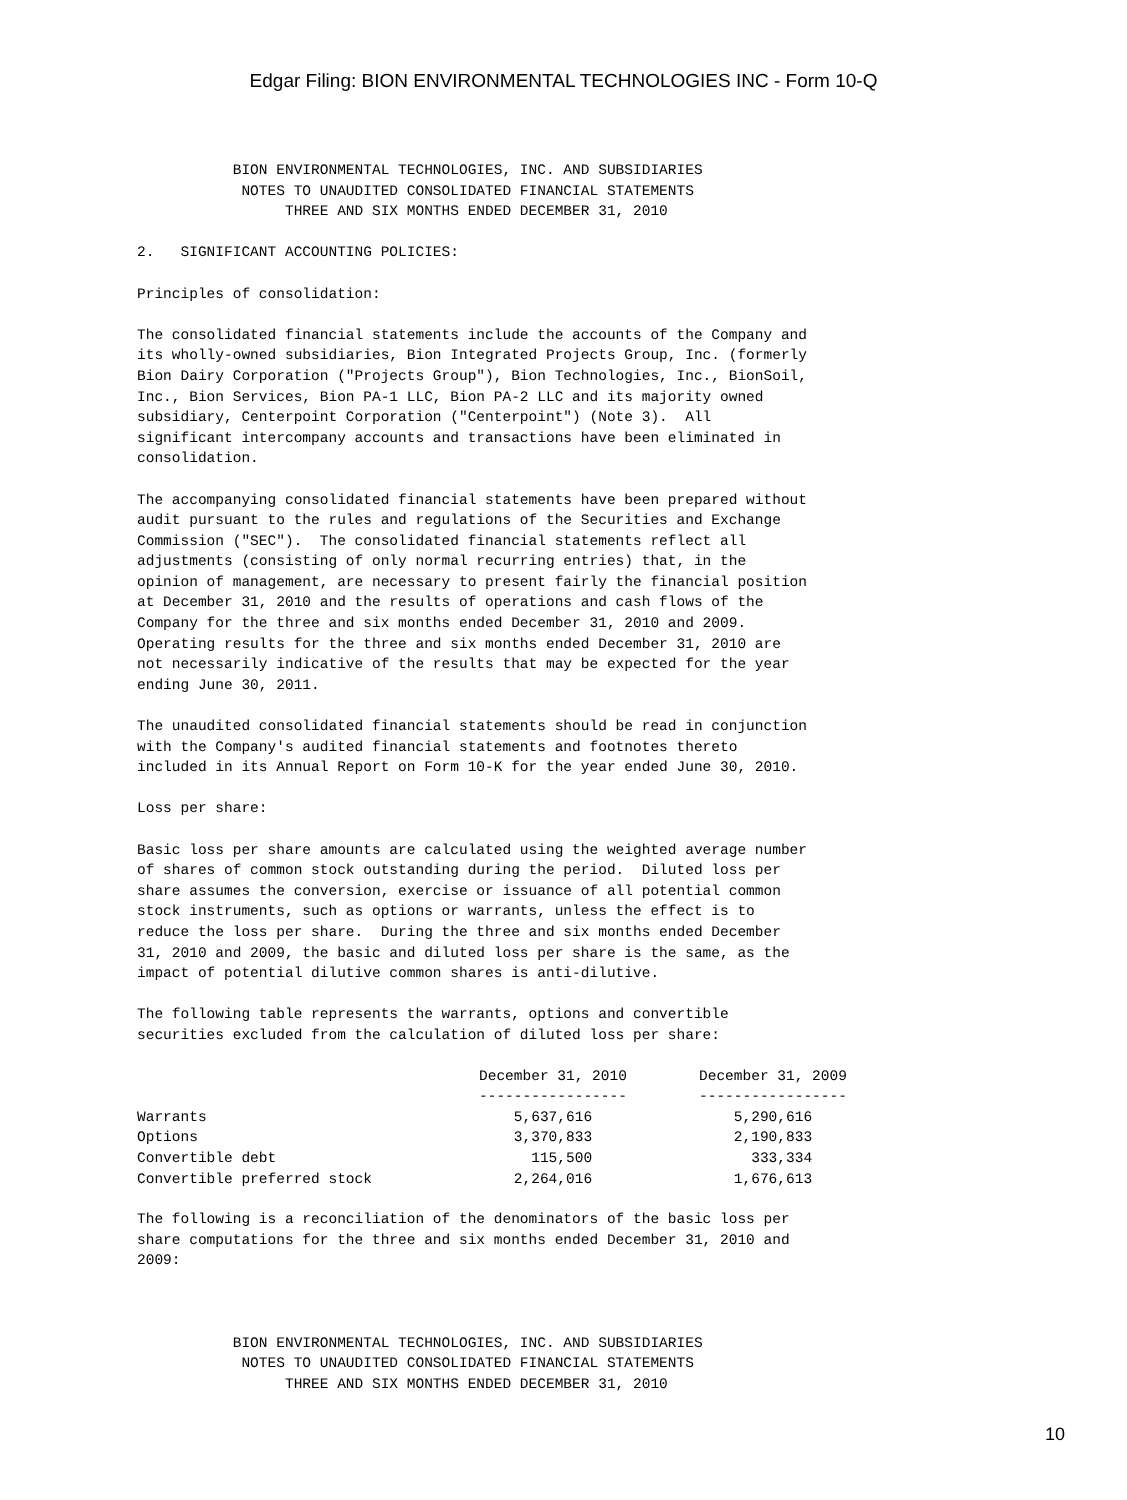Edgar Filing: BION ENVIRONMENTAL TECHNOLOGIES INC - Form 10-Q
           BION ENVIRONMENTAL TECHNOLOGIES, INC. AND SUBSIDIARIES
            NOTES TO UNAUDITED CONSOLIDATED FINANCIAL STATEMENTS
                 THREE AND SIX MONTHS ENDED DECEMBER 31, 2010

2.   SIGNIFICANT ACCOUNTING POLICIES:

Principles of consolidation:

The consolidated financial statements include the accounts of the Company and
its wholly-owned subsidiaries, Bion Integrated Projects Group, Inc. (formerly
Bion Dairy Corporation ("Projects Group"), Bion Technologies, Inc., BionSoil,
Inc., Bion Services, Bion PA-1 LLC, Bion PA-2 LLC and its majority owned
subsidiary, Centerpoint Corporation ("Centerpoint") (Note 3).  All
significant intercompany accounts and transactions have been eliminated in
consolidation.

The accompanying consolidated financial statements have been prepared without
audit pursuant to the rules and regulations of the Securities and Exchange
Commission ("SEC").  The consolidated financial statements reflect all
adjustments (consisting of only normal recurring entries) that, in the
opinion of management, are necessary to present fairly the financial position
at December 31, 2010 and the results of operations and cash flows of the
Company for the three and six months ended December 31, 2010 and 2009.
Operating results for the three and six months ended December 31, 2010 are
not necessarily indicative of the results that may be expected for the year
ending June 30, 2011.

The unaudited consolidated financial statements should be read in conjunction
with the Company's audited financial statements and footnotes thereto
included in its Annual Report on Form 10-K for the year ended June 30, 2010.

Loss per share:

Basic loss per share amounts are calculated using the weighted average number
of shares of common stock outstanding during the period.  Diluted loss per
share assumes the conversion, exercise or issuance of all potential common
stock instruments, such as options or warrants, unless the effect is to
reduce the loss per share.  During the three and six months ended December
31, 2010 and 2009, the basic and diluted loss per share is the same, as the
impact of potential dilutive common shares is anti-dilutive.

The following table represents the warrants, options and convertible
securities excluded from the calculation of diluted loss per share:
| | December 31, 2010 | December 31, 2009 |
| --- | --- | --- |
| | ----------------- | ----------------- |
| Warrants | 5,637,616 | 5,290,616 |
| Options | 3,370,833 | 2,190,833 |
| Convertible debt | 115,500 | 333,334 |
| Convertible preferred stock | 2,264,016 | 1,676,613 |
The following is a reconciliation of the denominators of the basic loss per
share computations for the three and six months ended December 31, 2010 and
2009:



           BION ENVIRONMENTAL TECHNOLOGIES, INC. AND SUBSIDIARIES
            NOTES TO UNAUDITED CONSOLIDATED FINANCIAL STATEMENTS
                 THREE AND SIX MONTHS ENDED DECEMBER 31, 2010
10